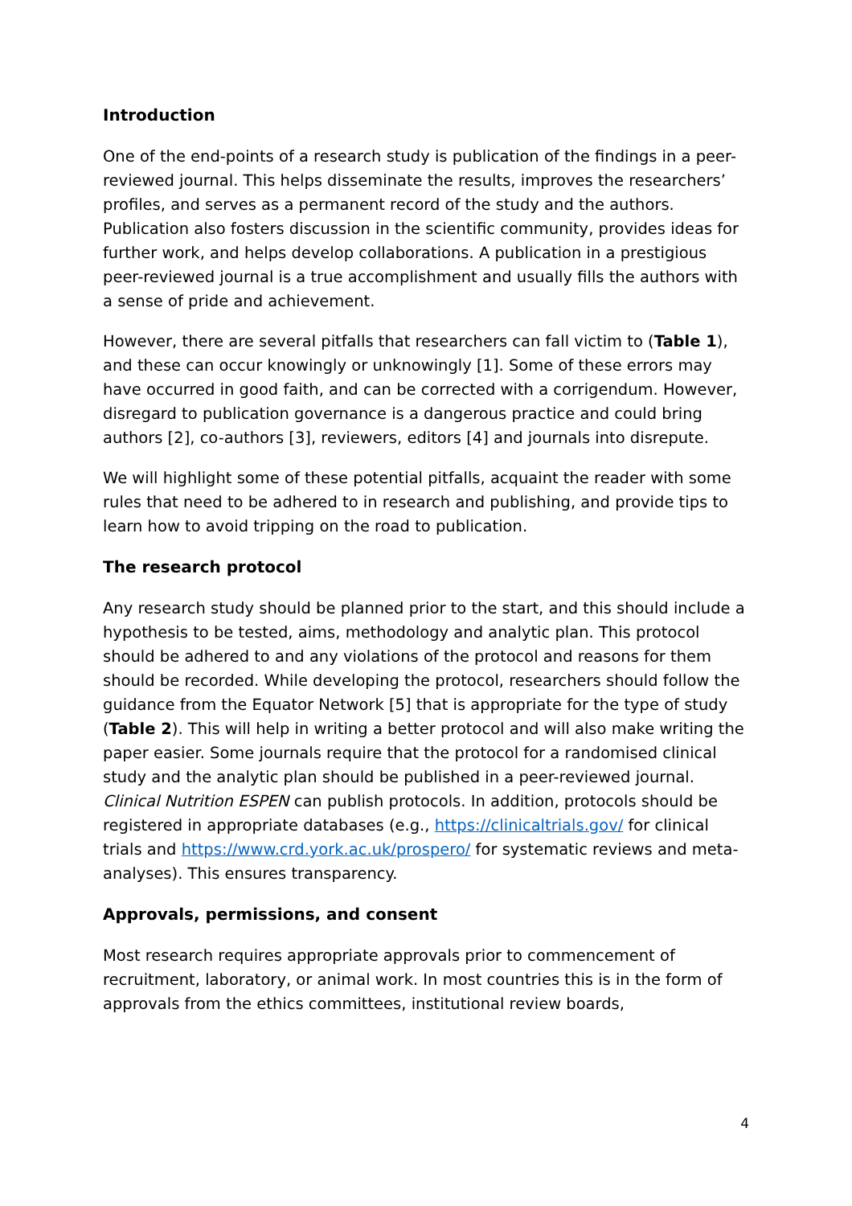Introduction
One of the end-points of a research study is publication of the findings in a peer-reviewed journal. This helps disseminate the results, improves the researchers’ profiles, and serves as a permanent record of the study and the authors. Publication also fosters discussion in the scientific community, provides ideas for further work, and helps develop collaborations. A publication in a prestigious peer-reviewed journal is a true accomplishment and usually fills the authors with a sense of pride and achievement.
However, there are several pitfalls that researchers can fall victim to (Table 1), and these can occur knowingly or unknowingly [1]. Some of these errors may have occurred in good faith, and can be corrected with a corrigendum. However, disregard to publication governance is a dangerous practice and could bring authors [2], co-authors [3], reviewers, editors [4] and journals into disrepute.
We will highlight some of these potential pitfalls, acquaint the reader with some rules that need to be adhered to in research and publishing, and provide tips to learn how to avoid tripping on the road to publication.
The research protocol
Any research study should be planned prior to the start, and this should include a hypothesis to be tested, aims, methodology and analytic plan. This protocol should be adhered to and any violations of the protocol and reasons for them should be recorded. While developing the protocol, researchers should follow the guidance from the Equator Network [5] that is appropriate for the type of study (Table 2). This will help in writing a better protocol and will also make writing the paper easier. Some journals require that the protocol for a randomised clinical study and the analytic plan should be published in a peer-reviewed journal. Clinical Nutrition ESPEN can publish protocols. In addition, protocols should be registered in appropriate databases (e.g., https://clinicaltrials.gov/ for clinical trials and https://www.crd.york.ac.uk/prospero/ for systematic reviews and meta-analyses). This ensures transparency.
Approvals, permissions, and consent
Most research requires appropriate approvals prior to commencement of recruitment, laboratory, or animal work. In most countries this is in the form of approvals from the ethics committees, institutional review boards,
4